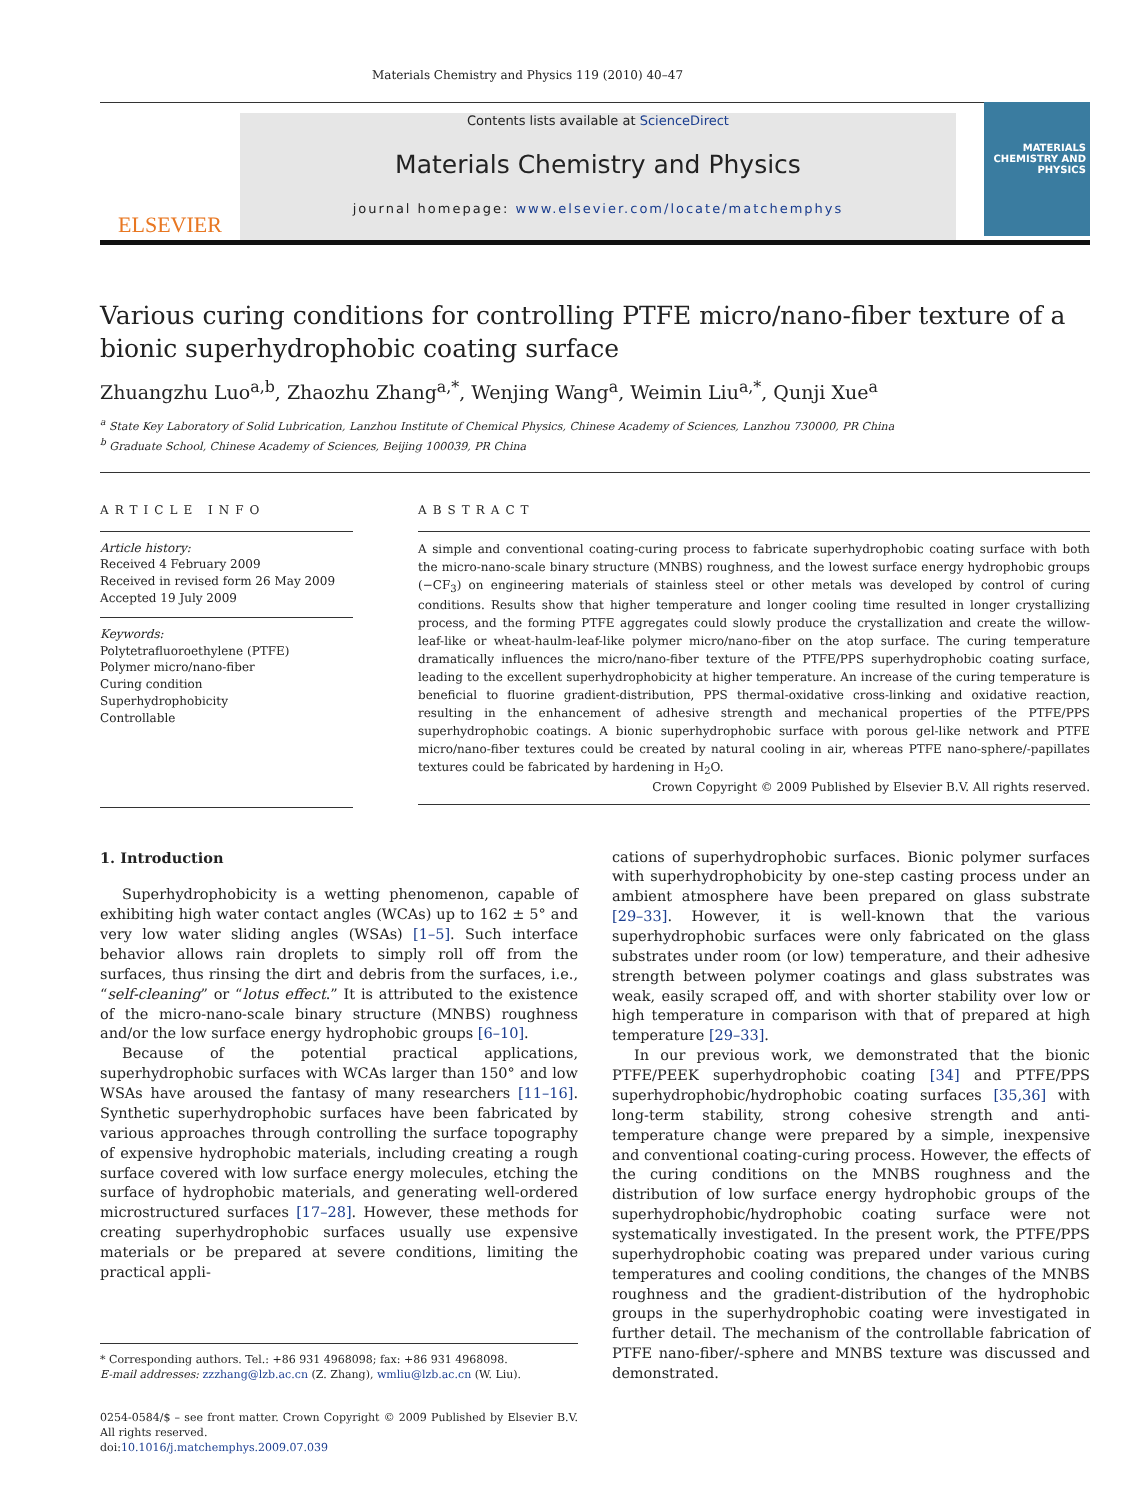Materials Chemistry and Physics 119 (2010) 40–47
ELSEVIER
Contents lists available at ScienceDirect
Materials Chemistry and Physics
journal homepage: www.elsevier.com/locate/matchemphys
MATERIALS CHEMISTRY AND PHYSICS
Various curing conditions for controlling PTFE micro/nano-fiber texture of a bionic superhydrophobic coating surface
Zhuangzhu Luo<sup>a,b</sup>, Zhaozhu Zhang<sup>a,*</sup>, Wenjing Wang<sup>a</sup>, Weimin Liu<sup>a,*</sup>, Qunji Xue<sup>a</sup>
<sup>a</sup> State Key Laboratory of Solid Lubrication, Lanzhou Institute of Chemical Physics, Chinese Academy of Sciences, Lanzhou 730000, PR China
<sup>b</sup> Graduate School, Chinese Academy of Sciences, Beijing 100039, PR China
ARTICLE INFO
Article history:
Received 4 February 2009
Received in revised form 26 May 2009
Accepted 19 July 2009
Keywords:
Polytetrafluoroethylene (PTFE)
Polymer micro/nano-fiber
Curing condition
Superhydrophobicity
Controllable
ABSTRACT
A simple and conventional coating-curing process to fabricate superhydrophobic coating surface with both the micro-nano-scale binary structure (MNBS) roughness, and the lowest surface energy hydrophobic groups (−CF<sub>3</sub>) on engineering materials of stainless steel or other metals was developed by control of curing conditions. Results show that higher temperature and longer cooling time resulted in longer crystallizing process, and the forming PTFE aggregates could slowly produce the crystallization and create the willow-leaf-like or wheat-haulm-leaf-like polymer micro/nano-fiber on the atop surface. The curing temperature dramatically influences the micro/nano-fiber texture of the PTFE/PPS superhydrophobic coating surface, leading to the excellent superhydrophobicity at higher temperature. An increase of the curing temperature is beneficial to fluorine gradient-distribution, PPS thermal-oxidative cross-linking and oxidative reaction, resulting in the enhancement of adhesive strength and mechanical properties of the PTFE/PPS superhydrophobic coatings. A bionic superhydrophobic surface with porous gel-like network and PTFE micro/nano-fiber textures could be created by natural cooling in air, whereas PTFE nano-sphere/-papillates textures could be fabricated by hardening in H<sub>2</sub>O.
Crown Copyright © 2009 Published by Elsevier B.V. All rights reserved.
1. Introduction
Superhydrophobicity is a wetting phenomenon, capable of exhibiting high water contact angles (WCAs) up to 162 ± 5° and very low water sliding angles (WSAs) [1–5]. Such interface behavior allows rain droplets to simply roll off from the surfaces, thus rinsing the dirt and debris from the surfaces, i.e., “self-cleaning” or “lotus effect.” It is attributed to the existence of the micro-nano-scale binary structure (MNBS) roughness and/or the low surface energy hydrophobic groups [6–10].
Because of the potential practical applications, superhydrophobic surfaces with WCAs larger than 150° and low WSAs have aroused the fantasy of many researchers [11–16]. Synthetic superhydrophobic surfaces have been fabricated by various approaches through controlling the surface topography of expensive hydrophobic materials, including creating a rough surface covered with low surface energy molecules, etching the surface of hydrophobic materials, and generating well-ordered microstructured surfaces [17–28]. However, these methods for creating superhydrophobic surfaces usually use expensive materials or be prepared at severe conditions, limiting the practical appli-
* Corresponding authors. Tel.: +86 931 4968098; fax: +86 931 4968098.
E-mail addresses: zzzhang@lzb.ac.cn (Z. Zhang), wmliu@lzb.ac.cn (W. Liu).
0254-0584/$ – see front matter. Crown Copyright © 2009 Published by Elsevier B.V. All rights reserved.
doi:10.1016/j.matchemphys.2009.07.039
cations of superhydrophobic surfaces. Bionic polymer surfaces with superhydrophobicity by one-step casting process under an ambient atmosphere have been prepared on glass substrate [29–33]. However, it is well-known that the various superhydrophobic surfaces were only fabricated on the glass substrates under room (or low) temperature, and their adhesive strength between polymer coatings and glass substrates was weak, easily scraped off, and with shorter stability over low or high temperature in comparison with that of prepared at high temperature [29–33].
In our previous work, we demonstrated that the bionic PTFE/PEEK superhydrophobic coating [34] and PTFE/PPS superhydrophobic/hydrophobic coating surfaces [35,36] with long-term stability, strong cohesive strength and anti-temperature change were prepared by a simple, inexpensive and conventional coating-curing process. However, the effects of the curing conditions on the MNBS roughness and the distribution of low surface energy hydrophobic groups of the superhydrophobic/hydrophobic coating surface were not systematically investigated. In the present work, the PTFE/PPS superhydrophobic coating was prepared under various curing temperatures and cooling conditions, the changes of the MNBS roughness and the gradient-distribution of the hydrophobic groups in the superhydrophobic coating were investigated in further detail. The mechanism of the controllable fabrication of PTFE nano-fiber/-sphere and MNBS texture was discussed and demonstrated.